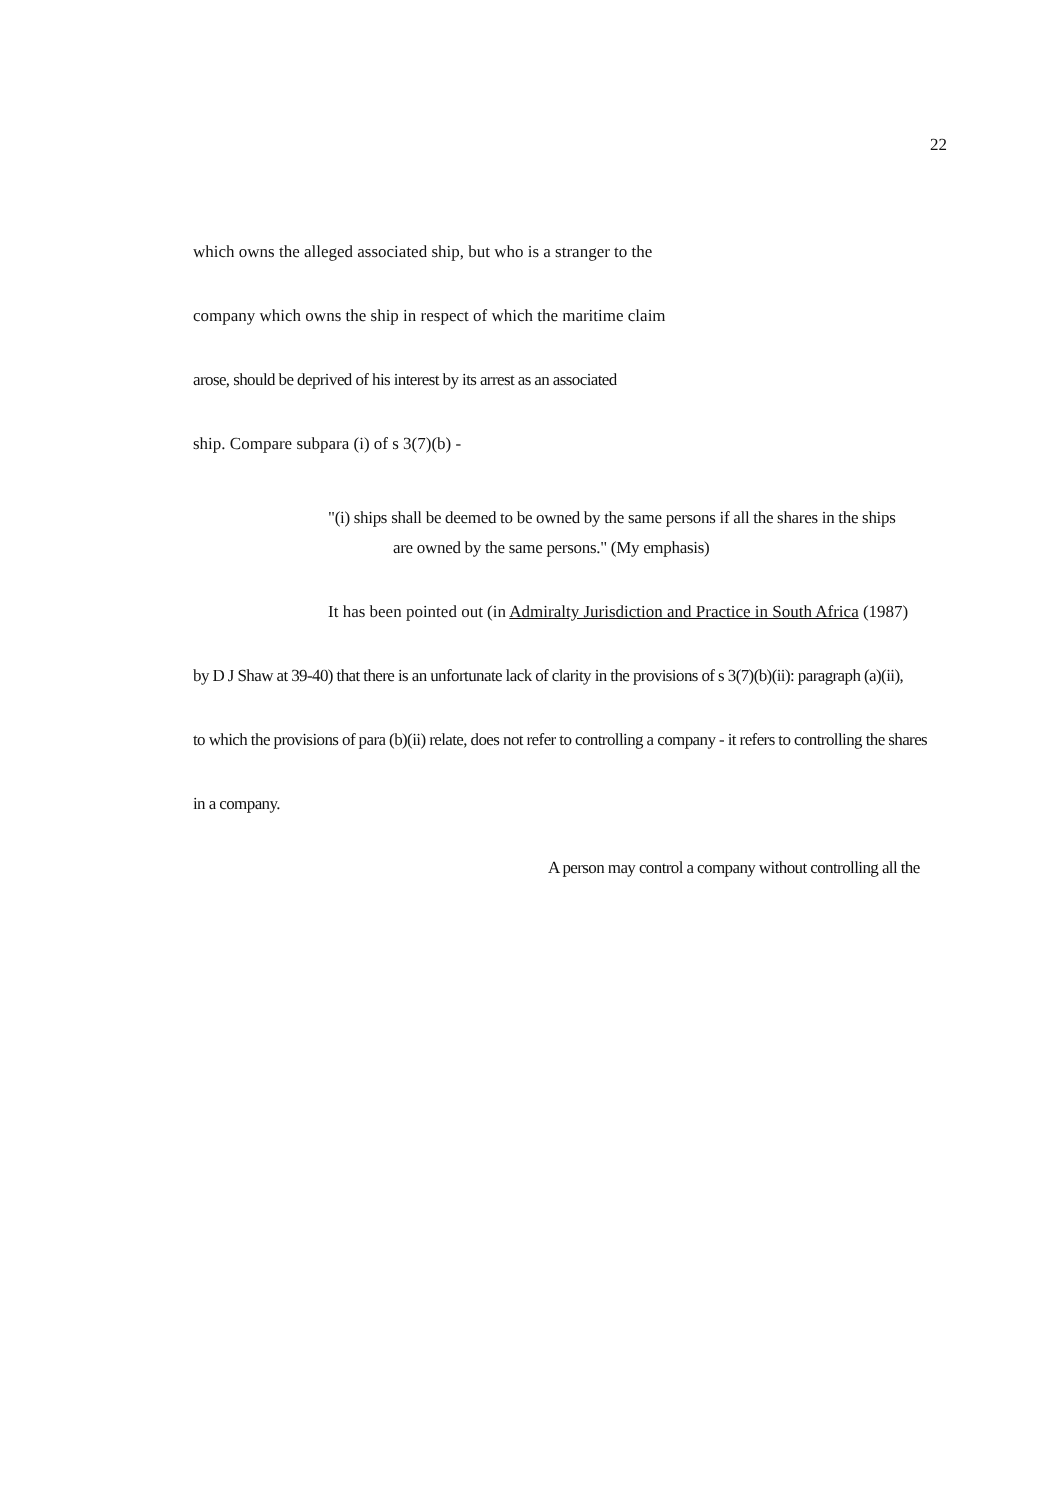22
which owns the alleged associated ship, but who is a stranger to the
company which owns the ship in respect of which the maritime claim
arose, should be deprived of his interest by its arrest as an associated
ship. Compare subpara (i) of s 3(7)(b) -
"(i) ships shall be deemed to be owned by the same persons if all the shares in the ships
are owned by the same persons." (My emphasis)
It has been pointed out (in Admiralty Jurisdiction and Practice in South Africa (1987)
by D J Shaw at 39-40) that there is an unfortunate lack of clarity in the provisions of s 3(7)(b)(ii): paragraph (a)(ii),
to which the provisions of para (b)(ii) relate, does not refer to controlling a company - it refers to controlling the shares
in a company.
A person may control a company without controlling all the